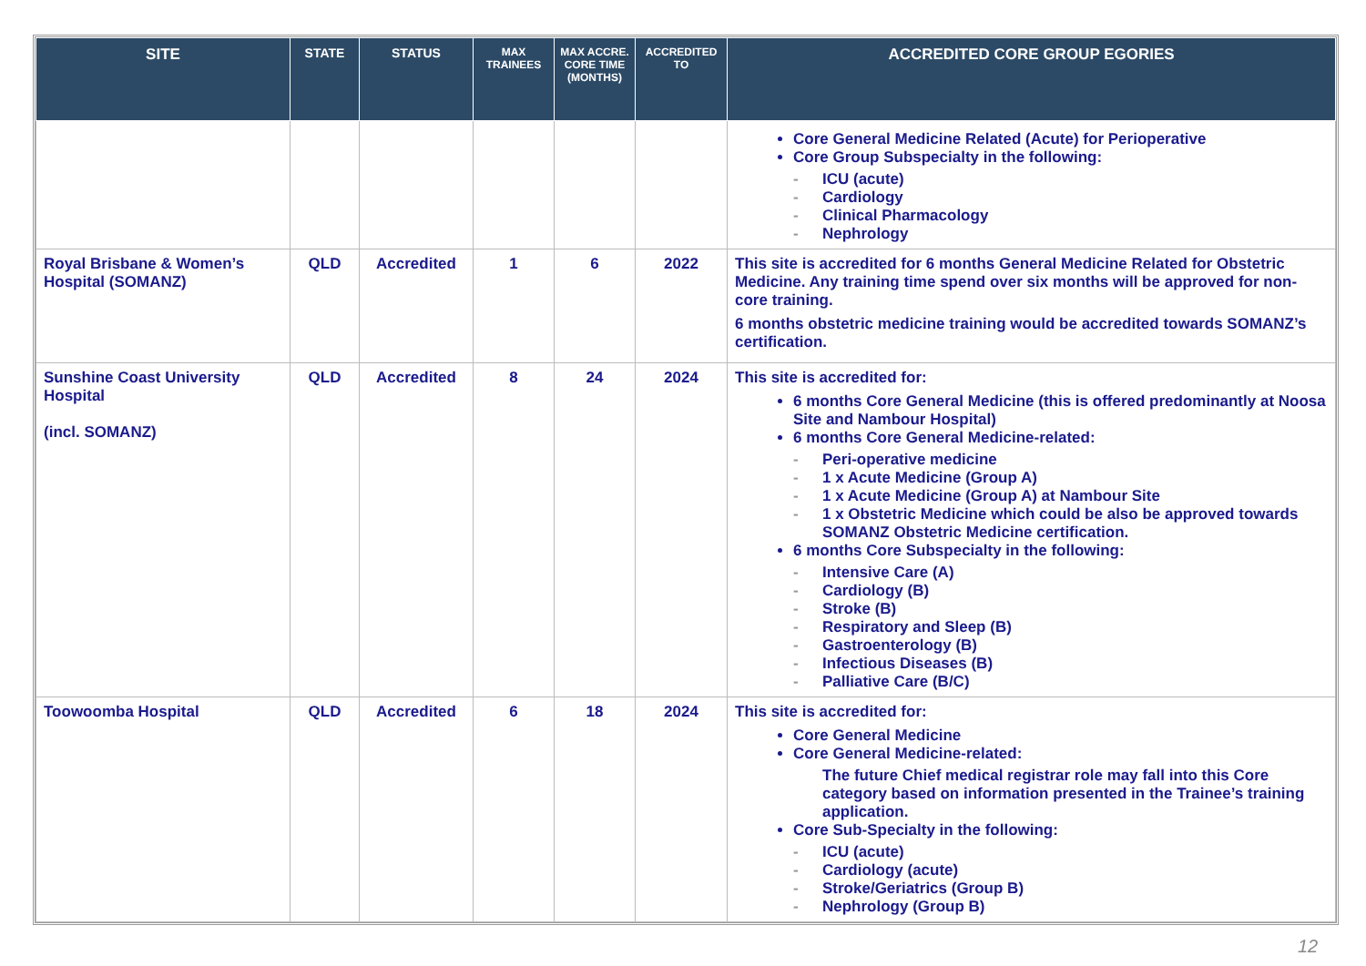| SITE | STATE | STATUS | MAX TRAINEES | MAX ACCRE. CORE TIME (MONTHS) | ACCREDITED TO | ACCREDITED CORE GROUP EGORIES |
| --- | --- | --- | --- | --- | --- | --- |
| | | | | | | Core General Medicine Related (Acute) for Perioperative Core Group Subspecialty in the following: - ICU (acute) - Cardiology - Clinical Pharmacology - Nephrology |
| Royal Brisbane & Women’s Hospital (SOMANZ) | QLD | Accredited | 1 | 6 | 2022 | This site is accredited for 6 months General Medicine Related for Obstetric Medicine. Any training time spend over six months will be approved for non-core training. 6 months obstetric medicine training would be accredited towards SOMANZ’s certification. |
| Sunshine Coast University Hospital (incl. SOMANZ) | QLD | Accredited | 8 | 24 | 2024 | This site is accredited for: 6 months Core General Medicine (this is offered predominantly at Noosa Site and Nambour Hospital) 6 months Core General Medicine-related: - Peri-operative medicine - 1 x Acute Medicine (Group A) - 1 x Acute Medicine (Group A) at Nambour Site - 1 x Obstetric Medicine which could be also be approved towards SOMANZ Obstetric Medicine certification. 6 months Core Subspecialty in the following: - Intensive Care (A) - Cardiology (B) - Stroke (B) - Respiratory and Sleep (B) - Gastroenterology (B) - Infectious Diseases (B) - Palliative Care (B/C) |
| Toowoomba Hospital | QLD | Accredited | 6 | 18 | 2024 | This site is accredited for: Core General Medicine Core General Medicine-related: The future Chief medical registrar role may fall into this Core category based on information presented in the Trainee’s training application. Core Sub-Specialty in the following: - ICU (acute) - Cardiology (acute) - Stroke/Geriatrics (Group B) - Nephrology (Group B) |
12